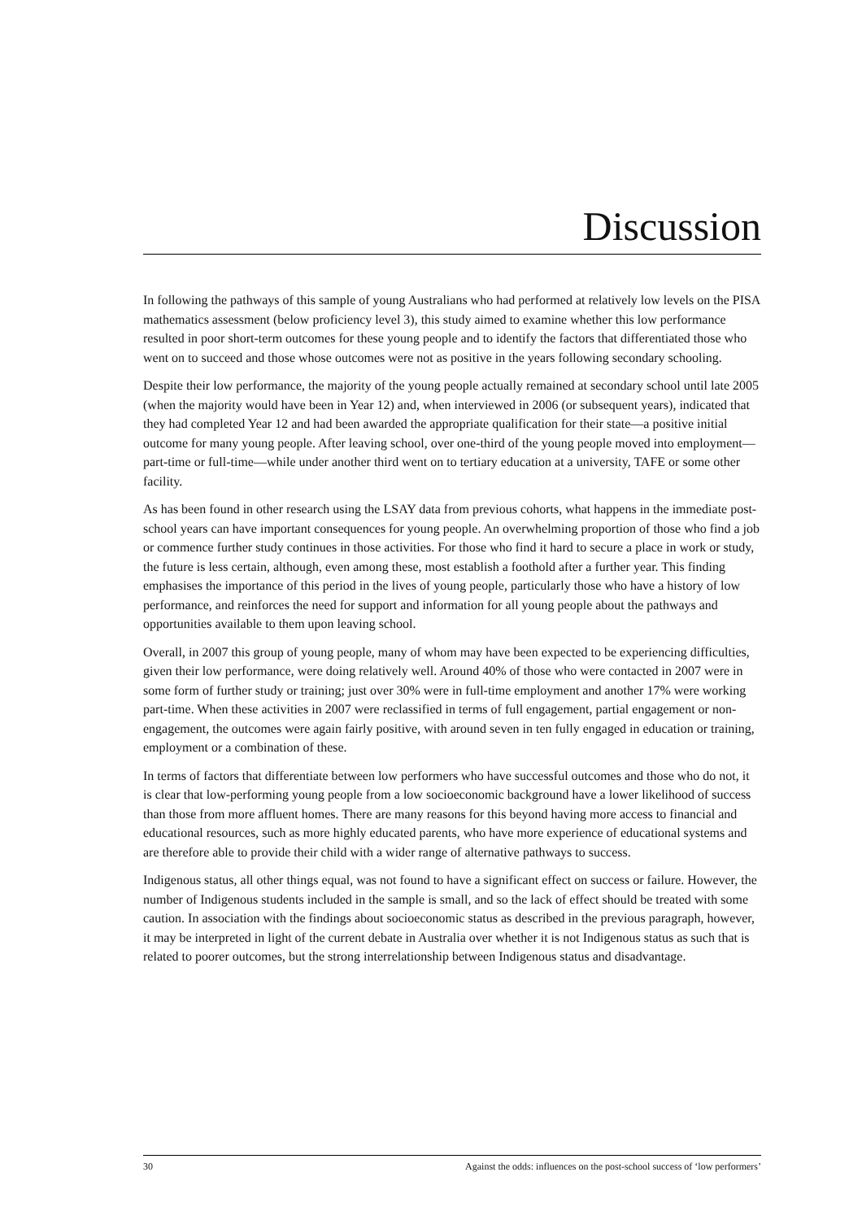Discussion
In following the pathways of this sample of young Australians who had performed at relatively low levels on the PISA mathematics assessment (below proficiency level 3), this study aimed to examine whether this low performance resulted in poor short-term outcomes for these young people and to identify the factors that differentiated those who went on to succeed and those whose outcomes were not as positive in the years following secondary schooling.
Despite their low performance, the majority of the young people actually remained at secondary school until late 2005 (when the majority would have been in Year 12) and, when interviewed in 2006 (or subsequent years), indicated that they had completed Year 12 and had been awarded the appropriate qualification for their state—a positive initial outcome for many young people. After leaving school, over one-third of the young people moved into employment—part-time or full-time—while under another third went on to tertiary education at a university, TAFE or some other facility.
As has been found in other research using the LSAY data from previous cohorts, what happens in the immediate post-school years can have important consequences for young people. An overwhelming proportion of those who find a job or commence further study continues in those activities. For those who find it hard to secure a place in work or study, the future is less certain, although, even among these, most establish a foothold after a further year. This finding emphasises the importance of this period in the lives of young people, particularly those who have a history of low performance, and reinforces the need for support and information for all young people about the pathways and opportunities available to them upon leaving school.
Overall, in 2007 this group of young people, many of whom may have been expected to be experiencing difficulties, given their low performance, were doing relatively well. Around 40% of those who were contacted in 2007 were in some form of further study or training; just over 30% were in full-time employment and another 17% were working part-time. When these activities in 2007 were reclassified in terms of full engagement, partial engagement or non-engagement, the outcomes were again fairly positive, with around seven in ten fully engaged in education or training, employment or a combination of these.
In terms of factors that differentiate between low performers who have successful outcomes and those who do not, it is clear that low-performing young people from a low socioeconomic background have a lower likelihood of success than those from more affluent homes. There are many reasons for this beyond having more access to financial and educational resources, such as more highly educated parents, who have more experience of educational systems and are therefore able to provide their child with a wider range of alternative pathways to success.
Indigenous status, all other things equal, was not found to have a significant effect on success or failure. However, the number of Indigenous students included in the sample is small, and so the lack of effect should be treated with some caution. In association with the findings about socioeconomic status as described in the previous paragraph, however, it may be interpreted in light of the current debate in Australia over whether it is not Indigenous status as such that is related to poorer outcomes, but the strong interrelationship between Indigenous status and disadvantage.
30 Against the odds: influences on the post-school success of ‘low performers’